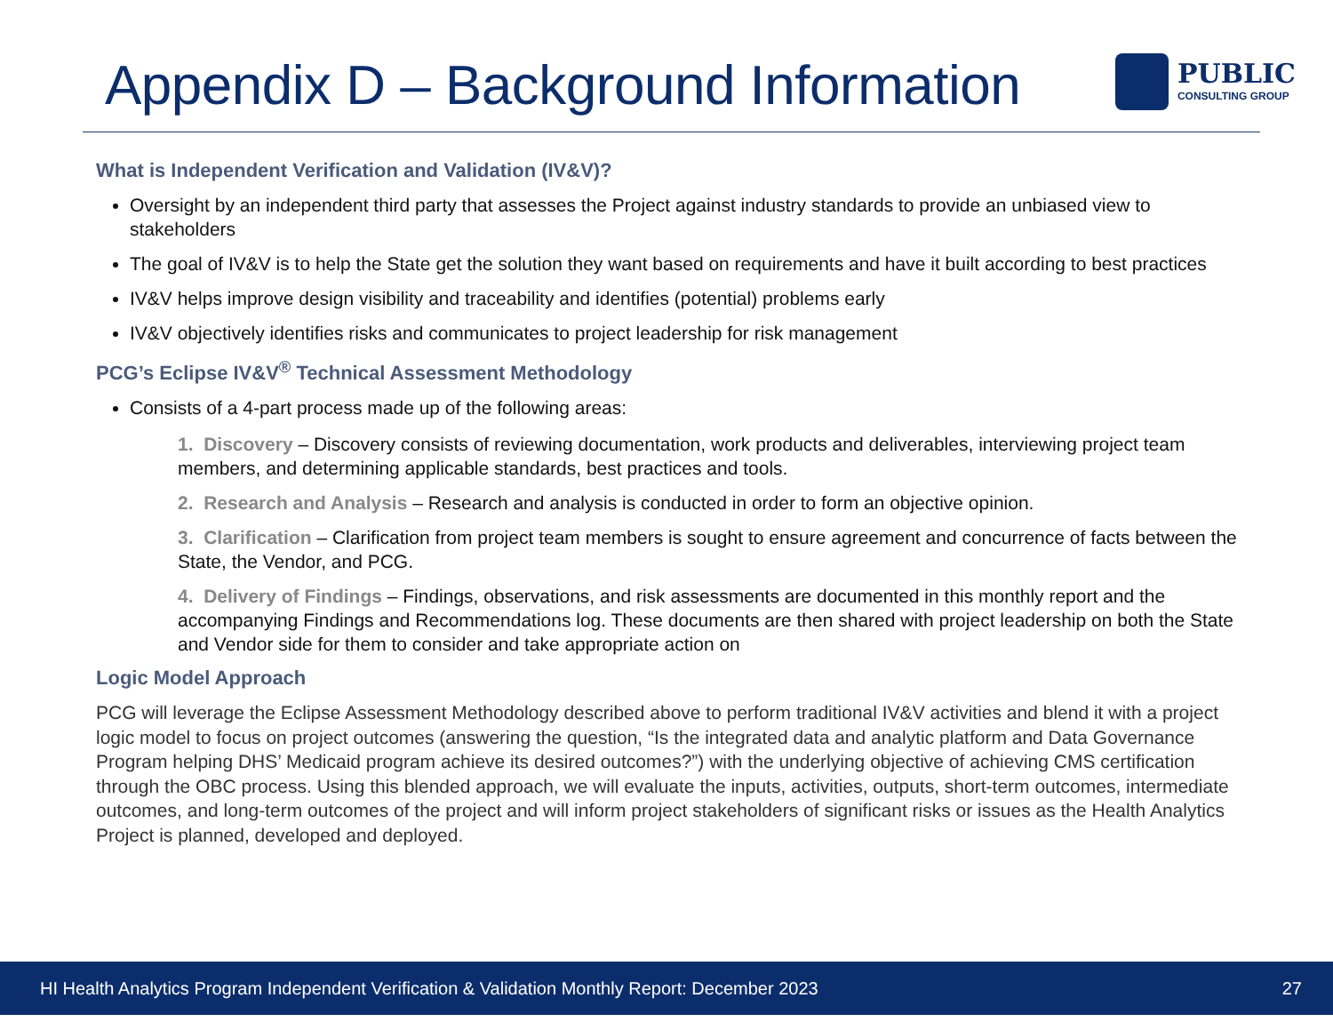Appendix D – Background Information
PUBLIC
CONSULTING GROUP
What is Independent Verification and Validation (IV&V)?
Oversight by an independent third party that assesses the Project against industry standards to provide an unbiased view to stakeholders
The goal of IV&V is to help the State get the solution they want based on requirements and have it built according to best practices
IV&V helps improve design visibility and traceability and identifies (potential) problems early
IV&V objectively identifies risks and communicates to project leadership for risk management
PCG’s Eclipse IV&V<sup>®</sup> Technical Assessment Methodology
Consists of a 4-part process made up of the following areas:
1. Discovery – Discovery consists of reviewing documentation, work products and deliverables, interviewing project team members, and determining applicable standards, best practices and tools.
2. Research and Analysis – Research and analysis is conducted in order to form an objective opinion.
3. Clarification – Clarification from project team members is sought to ensure agreement and concurrence of facts between the State, the Vendor, and PCG.
4. Delivery of Findings – Findings, observations, and risk assessments are documented in this monthly report and the accompanying Findings and Recommendations log. These documents are then shared with project leadership on both the State and Vendor side for them to consider and take appropriate action on
Logic Model Approach
PCG will leverage the Eclipse Assessment Methodology described above to perform traditional IV&V activities and blend it with a project logic model to focus on project outcomes (answering the question, “Is the integrated data and analytic platform and Data Governance Program helping DHS’ Medicaid program achieve its desired outcomes?”) with the underlying objective of achieving CMS certification through the OBC process. Using this blended approach, we will evaluate the inputs, activities, outputs, short-term outcomes, intermediate outcomes, and long-term outcomes of the project and will inform project stakeholders of significant risks or issues as the Health Analytics Project is planned, developed and deployed.
HI Health Analytics Program Independent Verification & Validation Monthly Report: December 2023 27